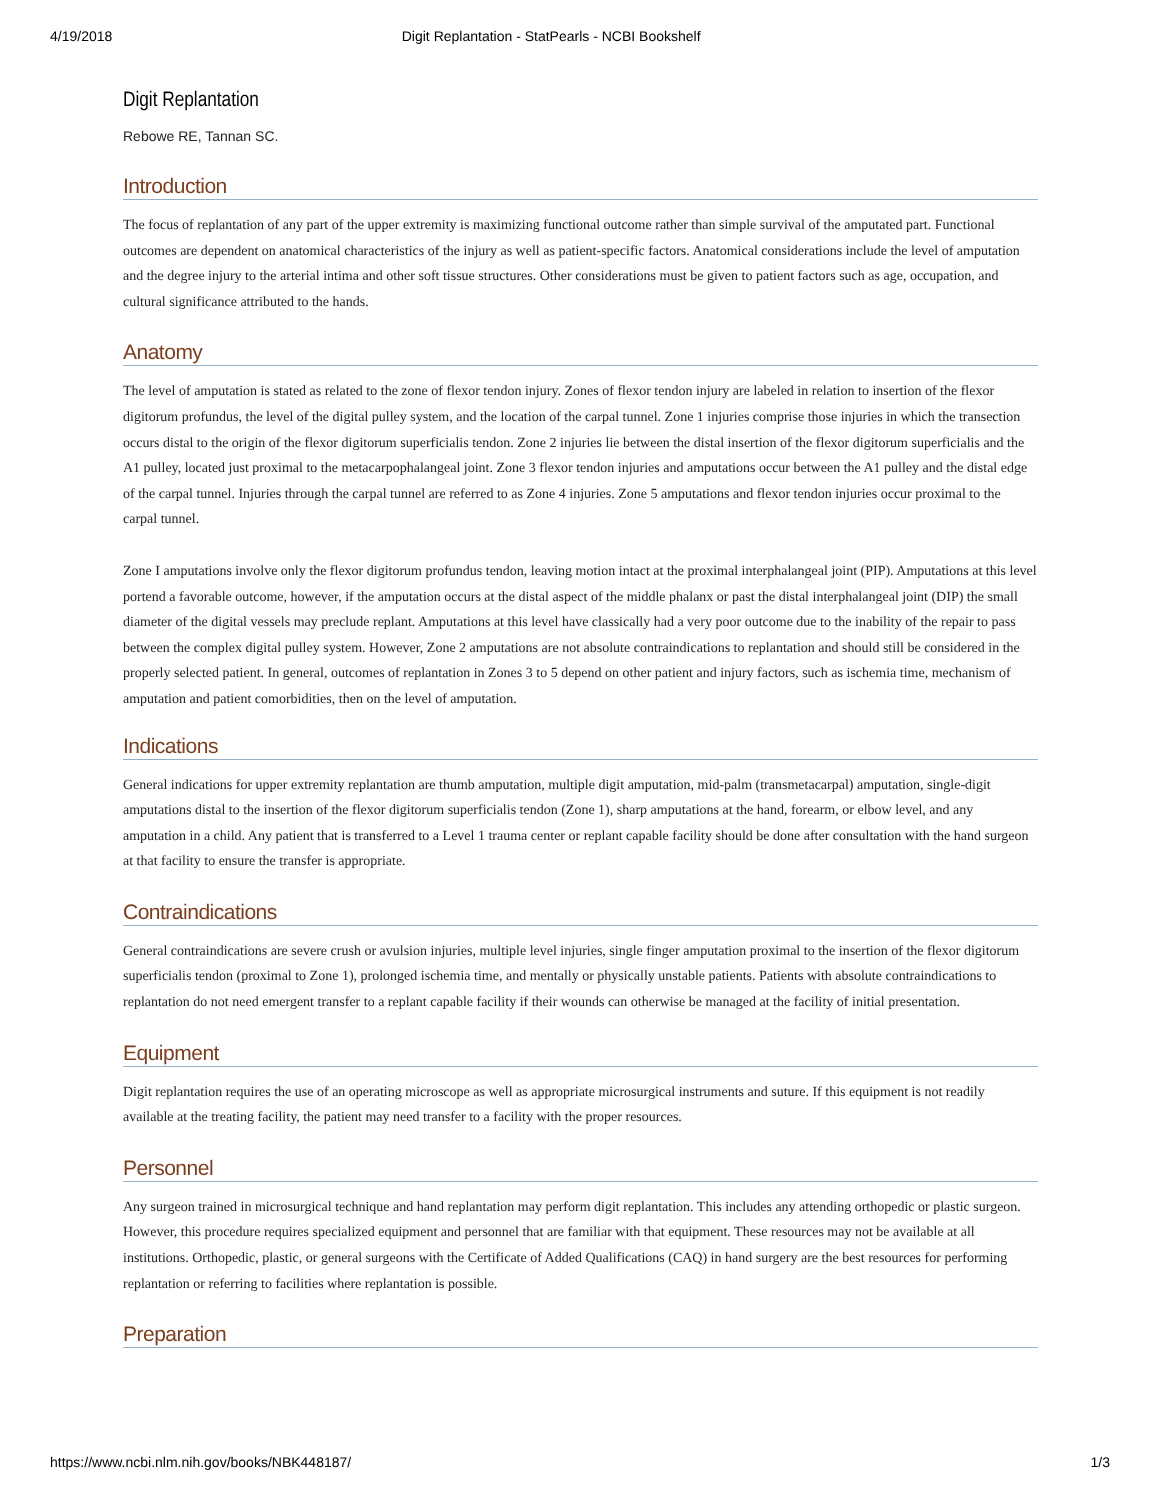4/19/2018 Digit Replantation - StatPearls - NCBI Bookshelf
Digit Replantation
Rebowe RE, Tannan SC.
Introduction
The focus of replantation of any part of the upper extremity is maximizing functional outcome rather than simple survival of the amputated part. Functional outcomes are dependent on anatomical characteristics of the injury as well as patient-specific factors. Anatomical considerations include the level of amputation and the degree injury to the arterial intima and other soft tissue structures. Other considerations must be given to patient factors such as age, occupation, and cultural significance attributed to the hands.
Anatomy
The level of amputation is stated as related to the zone of flexor tendon injury. Zones of flexor tendon injury are labeled in relation to insertion of the flexor digitorum profundus, the level of the digital pulley system, and the location of the carpal tunnel. Zone 1 injuries comprise those injuries in which the transection occurs distal to the origin of the flexor digitorum superficialis tendon. Zone 2 injuries lie between the distal insertion of the flexor digitorum superficialis and the A1 pulley, located just proximal to the metacarpophalangeal joint. Zone 3 flexor tendon injuries and amputations occur between the A1 pulley and the distal edge of the carpal tunnel. Injuries through the carpal tunnel are referred to as Zone 4 injuries. Zone 5 amputations and flexor tendon injuries occur proximal to the carpal tunnel.
Zone I amputations involve only the flexor digitorum profundus tendon, leaving motion intact at the proximal interphalangeal joint (PIP). Amputations at this level portend a favorable outcome, however, if the amputation occurs at the distal aspect of the middle phalanx or past the distal interphalangeal joint (DIP) the small diameter of the digital vessels may preclude replant. Amputations at this level have classically had a very poor outcome due to the inability of the repair to pass between the complex digital pulley system. However, Zone 2 amputations are not absolute contraindications to replantation and should still be considered in the properly selected patient. In general, outcomes of replantation in Zones 3 to 5 depend on other patient and injury factors, such as ischemia time, mechanism of amputation and patient comorbidities, then on the level of amputation.
Indications
General indications for upper extremity replantation are thumb amputation, multiple digit amputation, mid-palm (transmetacarpal) amputation, single-digit amputations distal to the insertion of the flexor digitorum superficialis tendon (Zone 1), sharp amputations at the hand, forearm, or elbow level, and any amputation in a child. Any patient that is transferred to a Level 1 trauma center or replant capable facility should be done after consultation with the hand surgeon at that facility to ensure the transfer is appropriate.
Contraindications
General contraindications are severe crush or avulsion injuries, multiple level injuries, single finger amputation proximal to the insertion of the flexor digitorum superficialis tendon (proximal to Zone 1), prolonged ischemia time, and mentally or physically unstable patients. Patients with absolute contraindications to replantation do not need emergent transfer to a replant capable facility if their wounds can otherwise be managed at the facility of initial presentation.
Equipment
Digit replantation requires the use of an operating microscope as well as appropriate microsurgical instruments and suture. If this equipment is not readily available at the treating facility, the patient may need transfer to a facility with the proper resources.
Personnel
Any surgeon trained in microsurgical technique and hand replantation may perform digit replantation. This includes any attending orthopedic or plastic surgeon. However, this procedure requires specialized equipment and personnel that are familiar with that equipment. These resources may not be available at all institutions. Orthopedic, plastic, or general surgeons with the Certificate of Added Qualifications (CAQ) in hand surgery are the best resources for performing replantation or referring to facilities where replantation is possible.
Preparation
https://www.ncbi.nlm.nih.gov/books/NBK448187/ 1/3